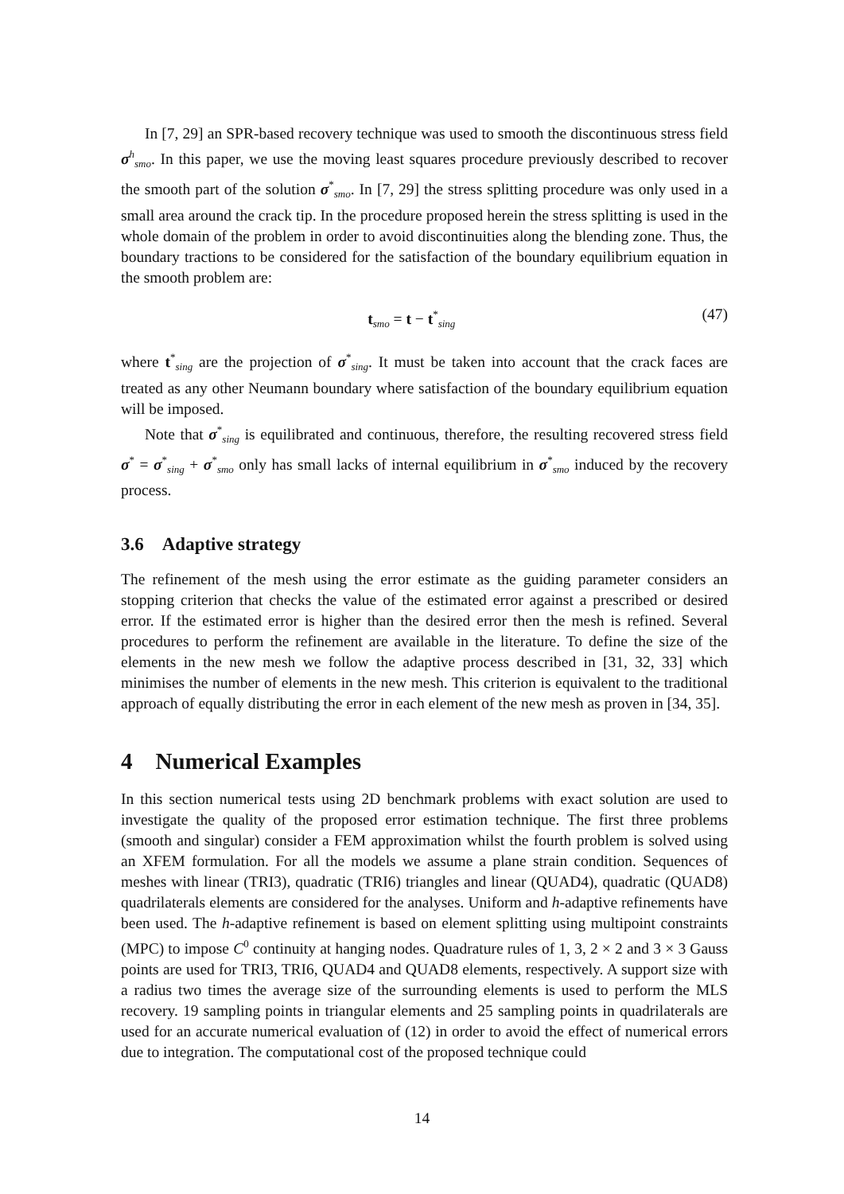In [7, 29] an SPR-based recovery technique was used to smooth the discontinuous stress field σ<sup>h</sup><sub>smo</sub>. In this paper, we use the moving least squares procedure previously described to recover the smooth part of the solution σ<sup>*</sup><sub>smo</sub>. In [7, 29] the stress splitting procedure was only used in a small area around the crack tip. In the procedure proposed herein the stress splitting is used in the whole domain of the problem in order to avoid discontinuities along the blending zone. Thus, the boundary tractions to be considered for the satisfaction of the boundary equilibrium equation in the smooth problem are:
t<sub>smo</sub> = t − t<sup>*</sup><sub>sing</sub> (47)
where t<sup>*</sup><sub>sing</sub> are the projection of σ<sup>*</sup><sub>sing</sub>. It must be taken into account that the crack faces are treated as any other Neumann boundary where satisfaction of the boundary equilibrium equation will be imposed.
Note that σ<sup>*</sup><sub>sing</sub> is equilibrated and continuous, therefore, the resulting recovered stress field σ<sup>*</sup> = σ<sup>*</sup><sub>sing</sub> + σ<sup>*</sup><sub>smo</sub> only has small lacks of internal equilibrium in σ<sup>*</sup><sub>smo</sub> induced by the recovery process.
3.6 Adaptive strategy
The refinement of the mesh using the error estimate as the guiding parameter considers an stopping criterion that checks the value of the estimated error against a prescribed or desired error. If the estimated error is higher than the desired error then the mesh is refined. Several procedures to perform the refinement are available in the literature. To define the size of the elements in the new mesh we follow the adaptive process described in [31, 32, 33] which minimises the number of elements in the new mesh. This criterion is equivalent to the traditional approach of equally distributing the error in each element of the new mesh as proven in [34, 35].
4 Numerical Examples
In this section numerical tests using 2D benchmark problems with exact solution are used to investigate the quality of the proposed error estimation technique. The first three problems (smooth and singular) consider a FEM approximation whilst the fourth problem is solved using an XFEM formulation. For all the models we assume a plane strain condition. Sequences of meshes with linear (TRI3), quadratic (TRI6) triangles and linear (QUAD4), quadratic (QUAD8) quadrilaterals elements are considered for the analyses. Uniform and h-adaptive refinements have been used. The h-adaptive refinement is based on element splitting using multipoint constraints (MPC) to impose C<sup>0</sup> continuity at hanging nodes. Quadrature rules of 1, 3, 2 × 2 and 3 × 3 Gauss points are used for TRI3, TRI6, QUAD4 and QUAD8 elements, respectively. A support size with a radius two times the average size of the surrounding elements is used to perform the MLS recovery. 19 sampling points in triangular elements and 25 sampling points in quadrilaterals are used for an accurate numerical evaluation of (12) in order to avoid the effect of numerical errors due to integration. The computational cost of the proposed technique could
14